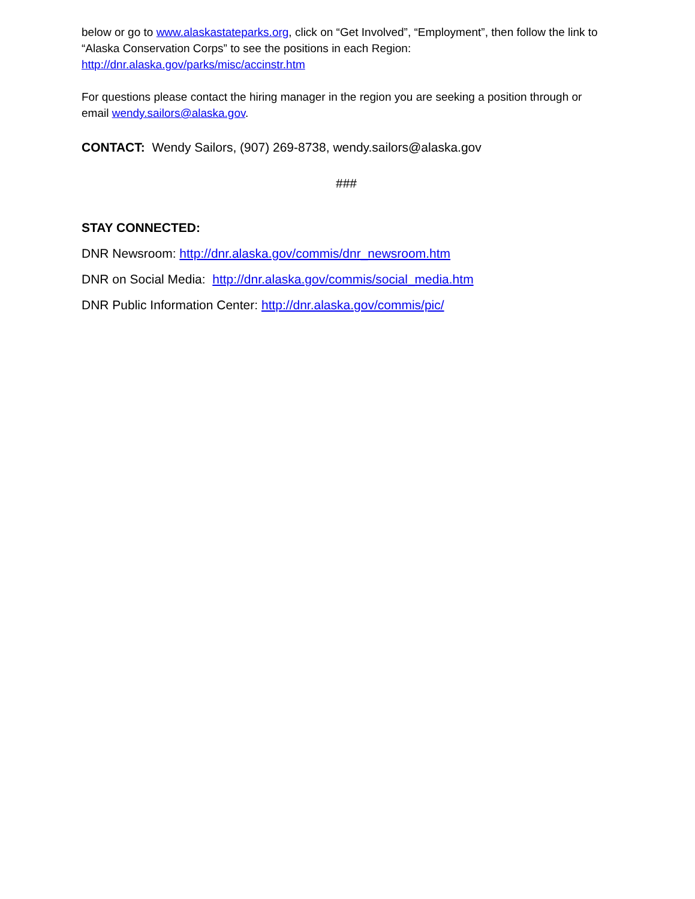below or go to www.alaskastateparks.org, click on “Get Involved”, “Employment”, then follow the link to “Alaska Conservation Corps” to see the positions in each Region: http://dnr.alaska.gov/parks/misc/accinstr.htm
For questions please contact the hiring manager in the region you are seeking a position through or email wendy.sailors@alaska.gov.
CONTACT: Wendy Sailors, (907) 269-8738, wendy.sailors@alaska.gov
###
STAY CONNECTED:
DNR Newsroom: http://dnr.alaska.gov/commis/dnr_newsroom.htm
DNR on Social Media: http://dnr.alaska.gov/commis/social_media.htm
DNR Public Information Center: http://dnr.alaska.gov/commis/pic/